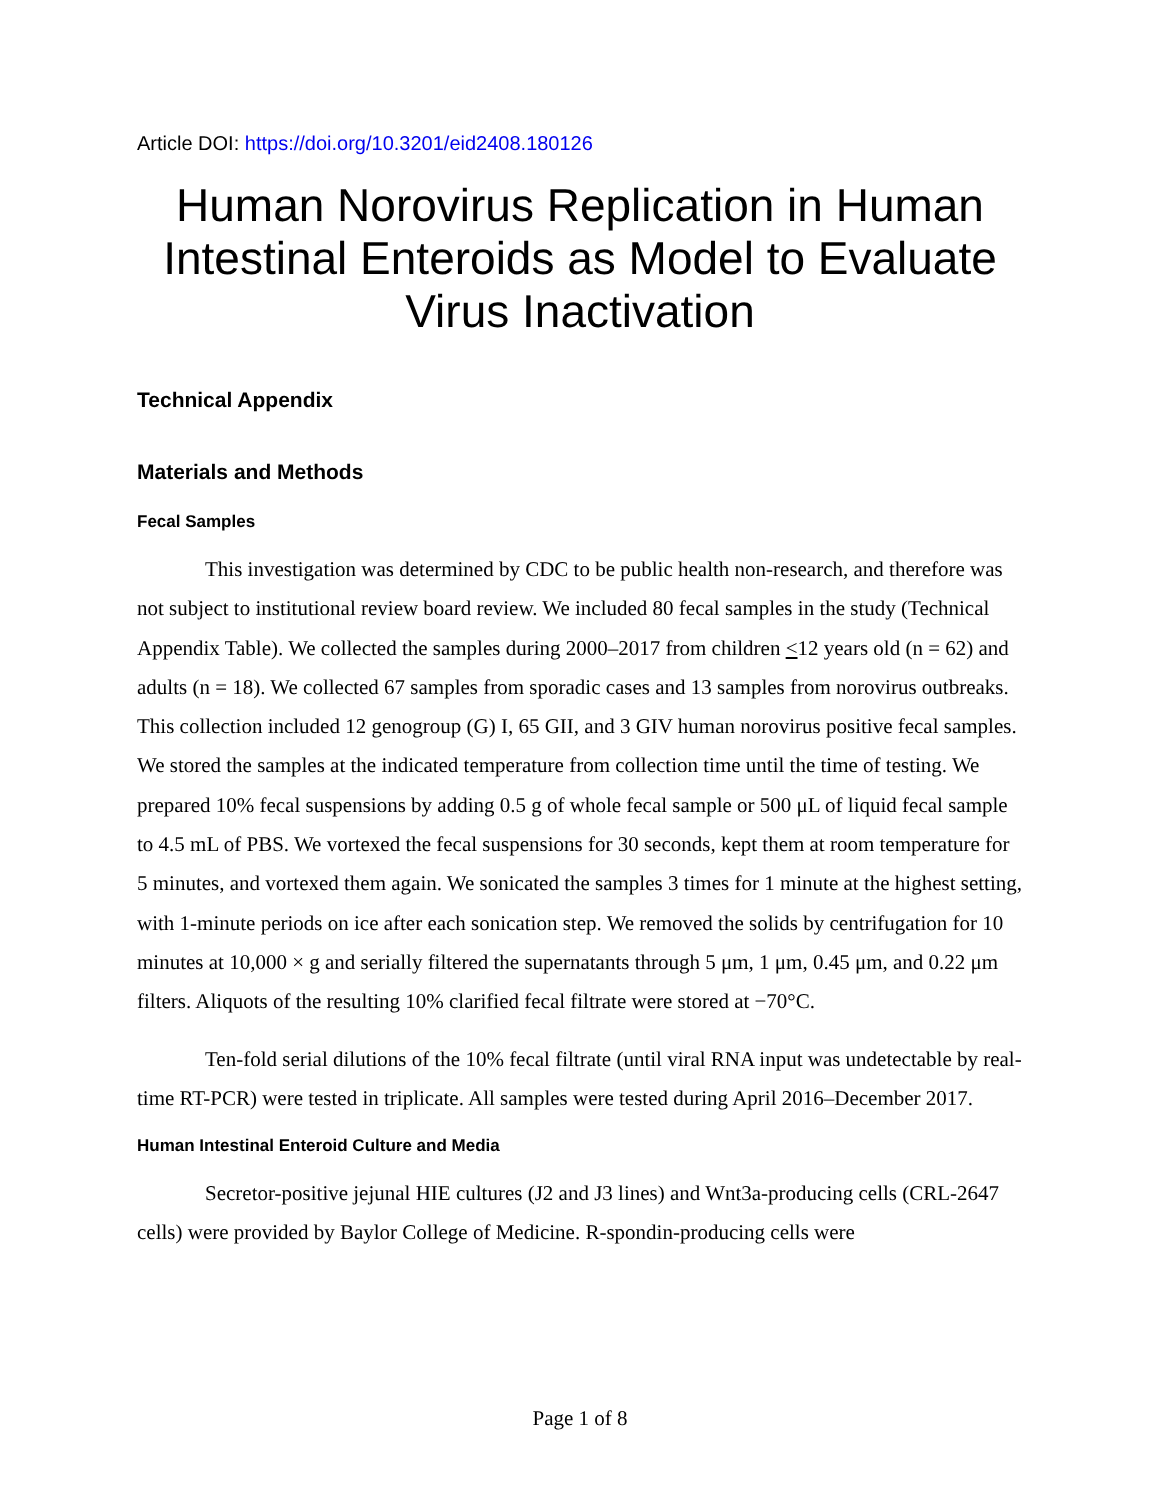Article DOI: https://doi.org/10.3201/eid2408.180126
Human Norovirus Replication in Human Intestinal Enteroids as Model to Evaluate Virus Inactivation
Technical Appendix
Materials and Methods
Fecal Samples
This investigation was determined by CDC to be public health non-research, and therefore was not subject to institutional review board review. We included 80 fecal samples in the study (Technical Appendix Table). We collected the samples during 2000–2017 from children <12 years old (n = 62) and adults (n = 18). We collected 67 samples from sporadic cases and 13 samples from norovirus outbreaks. This collection included 12 genogroup (G) I, 65 GII, and 3 GIV human norovirus positive fecal samples. We stored the samples at the indicated temperature from collection time until the time of testing. We prepared 10% fecal suspensions by adding 0.5 g of whole fecal sample or 500 μL of liquid fecal sample to 4.5 mL of PBS. We vortexed the fecal suspensions for 30 seconds, kept them at room temperature for 5 minutes, and vortexed them again. We sonicated the samples 3 times for 1 minute at the highest setting, with 1-minute periods on ice after each sonication step. We removed the solids by centrifugation for 10 minutes at 10,000 × g and serially filtered the supernatants through 5 μm, 1 μm, 0.45 μm, and 0.22 μm filters. Aliquots of the resulting 10% clarified fecal filtrate were stored at −70°C.
Ten-fold serial dilutions of the 10% fecal filtrate (until viral RNA input was undetectable by real-time RT-PCR) were tested in triplicate. All samples were tested during April 2016–December 2017.
Human Intestinal Enteroid Culture and Media
Secretor-positive jejunal HIE cultures (J2 and J3 lines) and Wnt3a-producing cells (CRL-2647 cells) were provided by Baylor College of Medicine. R-spondin-producing cells were
Page 1 of 8